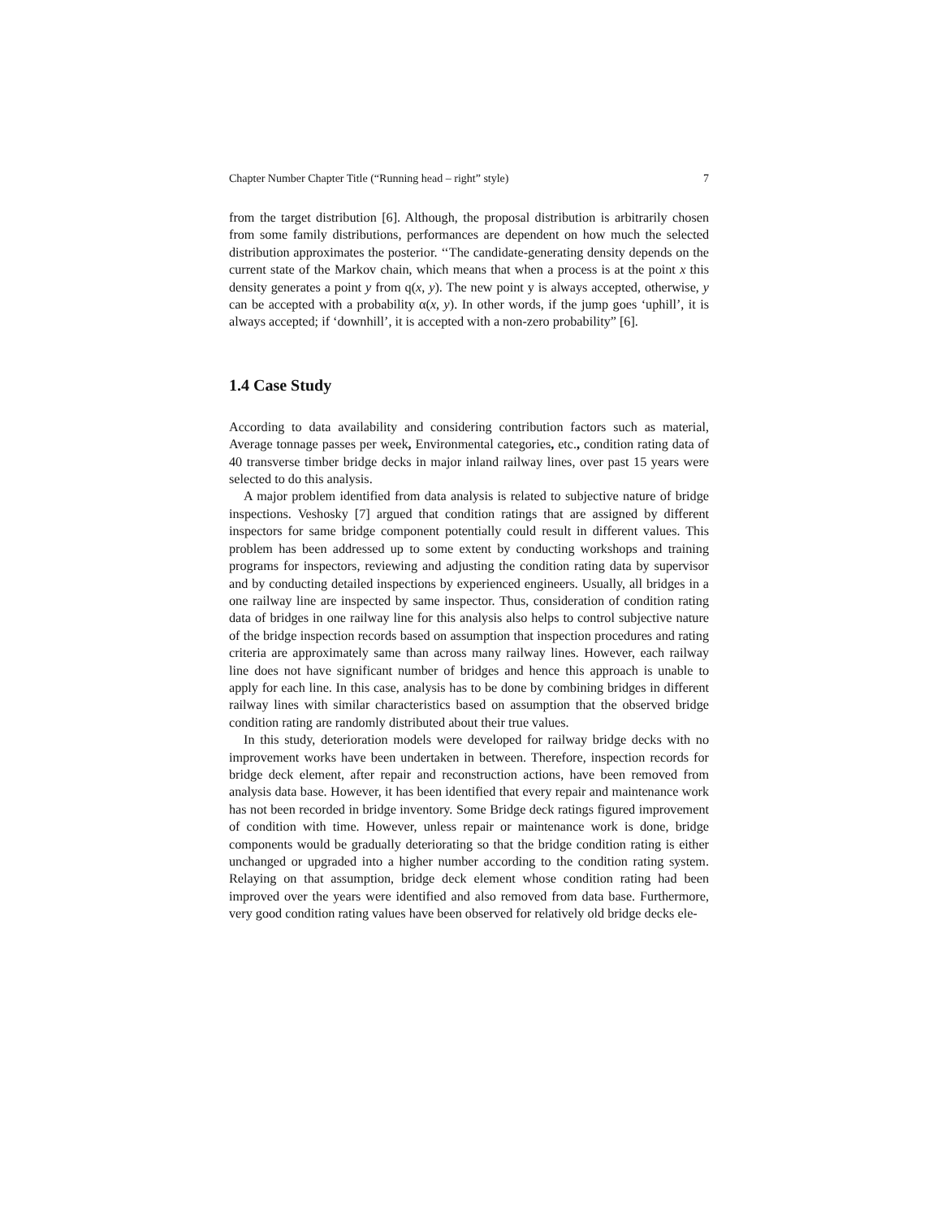Chapter Number Chapter Title (“Running head – right” style) 7
from the target distribution [6]. Although, the proposal distribution is arbitrarily chosen from some family distributions, performances are dependent on how much the selected distribution approximates the posterior. ‘‘The candidate-generating density depends on the current state of the Markov chain, which means that when a process is at the point x this density generates a point y from q(x, y). The new point y is always accepted, otherwise, y can be accepted with a probability α(x, y). In other words, if the jump goes ‘uphill’, it is always accepted; if ‘downhill’, it is accepted with a non-zero probability” [6].
1.4 Case Study
According to data availability and considering contribution factors such as material, Average tonnage passes per week, Environmental categories, etc., condition rating data of 40 transverse timber bridge decks in major inland railway lines, over past 15 years were selected to do this analysis.
A major problem identified from data analysis is related to subjective nature of bridge inspections. Veshosky [7] argued that condition ratings that are assigned by different inspectors for same bridge component potentially could result in different values. This problem has been addressed up to some extent by conducting workshops and training programs for inspectors, reviewing and adjusting the condition rating data by supervisor and by conducting detailed inspections by experienced engineers. Usually, all bridges in a one railway line are inspected by same inspector. Thus, consideration of condition rating data of bridges in one railway line for this analysis also helps to control subjective nature of the bridge inspection records based on assumption that inspection procedures and rating criteria are approximately same than across many railway lines. However, each railway line does not have significant number of bridges and hence this approach is unable to apply for each line. In this case, analysis has to be done by combining bridges in different railway lines with similar characteristics based on assumption that the observed bridge condition rating are randomly distributed about their true values.
In this study, deterioration models were developed for railway bridge decks with no improvement works have been undertaken in between. Therefore, inspection records for bridge deck element, after repair and reconstruction actions, have been removed from analysis data base. However, it has been identified that every repair and maintenance work has not been recorded in bridge inventory. Some Bridge deck ratings figured improvement of condition with time. However, unless repair or maintenance work is done, bridge components would be gradually deteriorating so that the bridge condition rating is either unchanged or upgraded into a higher number according to the condition rating system. Relaying on that assumption, bridge deck element whose condition rating had been improved over the years were identified and also removed from data base. Furthermore, very good condition rating values have been observed for relatively old bridge decks ele-